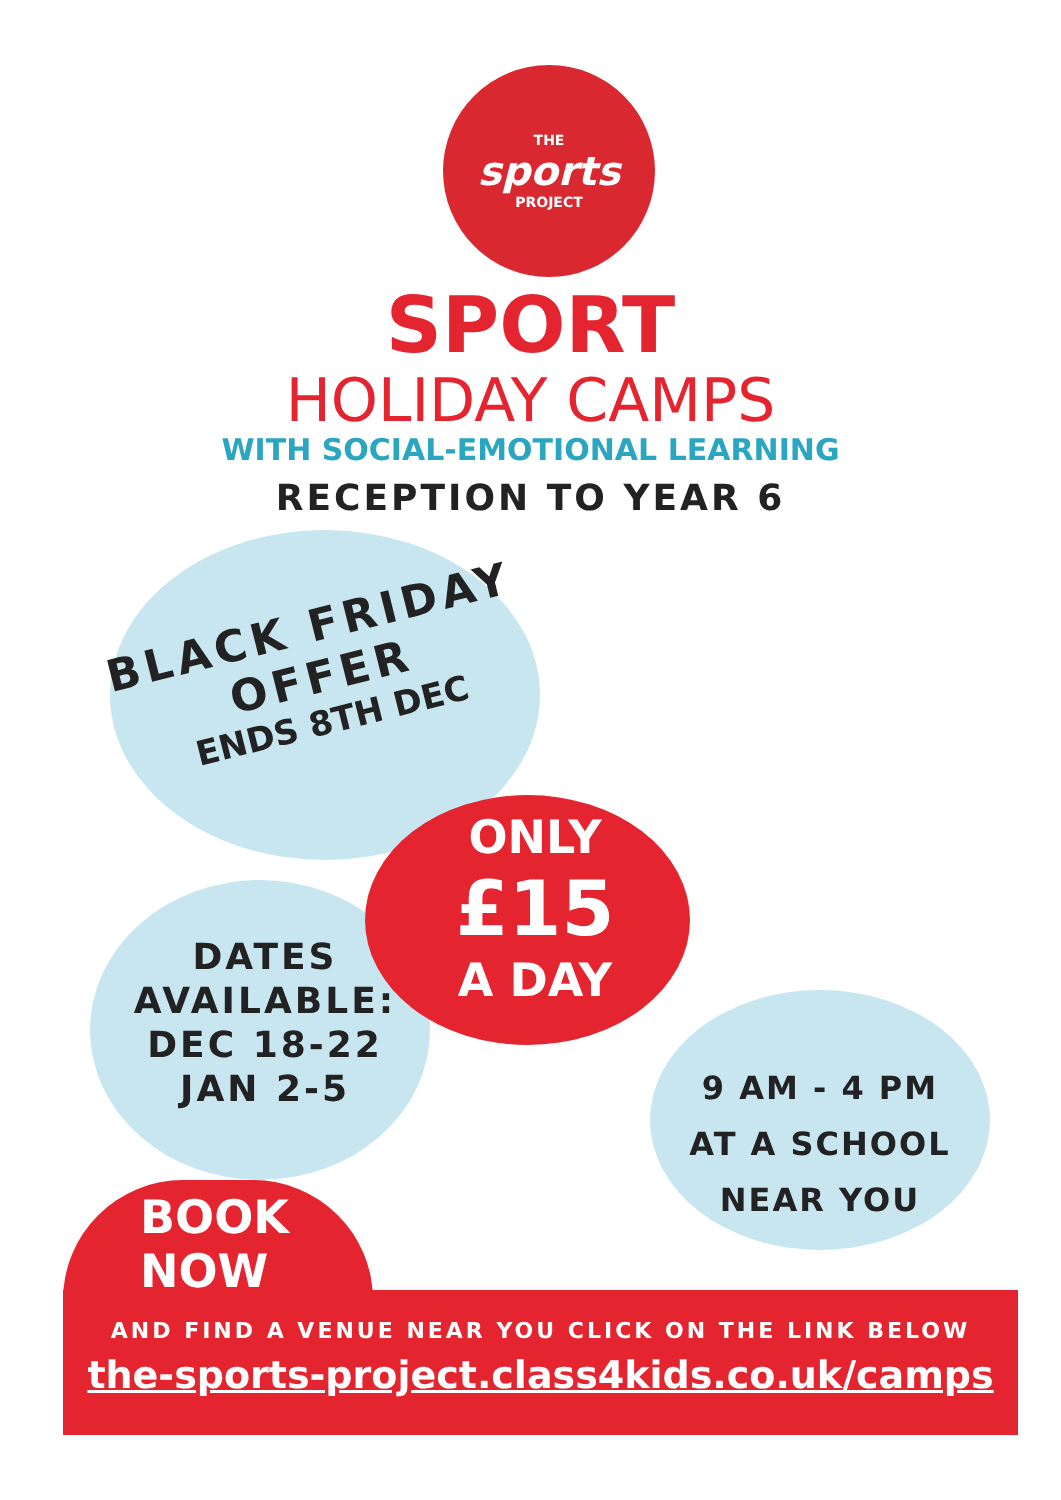THE
sports
PROJECT
SPORT
HOLIDAY CAMPS
WITH SOCIAL-EMOTIONAL LEARNING
RECEPTION TO YEAR 6
BLACK FRIDAY
OFFER
ENDS 8TH DEC
ONLY
£15
A DAY
DATES
AVAILABLE:
DEC 18-22
JAN 2-5
9 AM - 4 PM
AT A SCHOOL
NEAR YOU
BOOK
NOW
AND FIND A VENUE NEAR YOU CLICK ON THE LINK BELOW
the-sports-project.class4kids.co.uk/camps